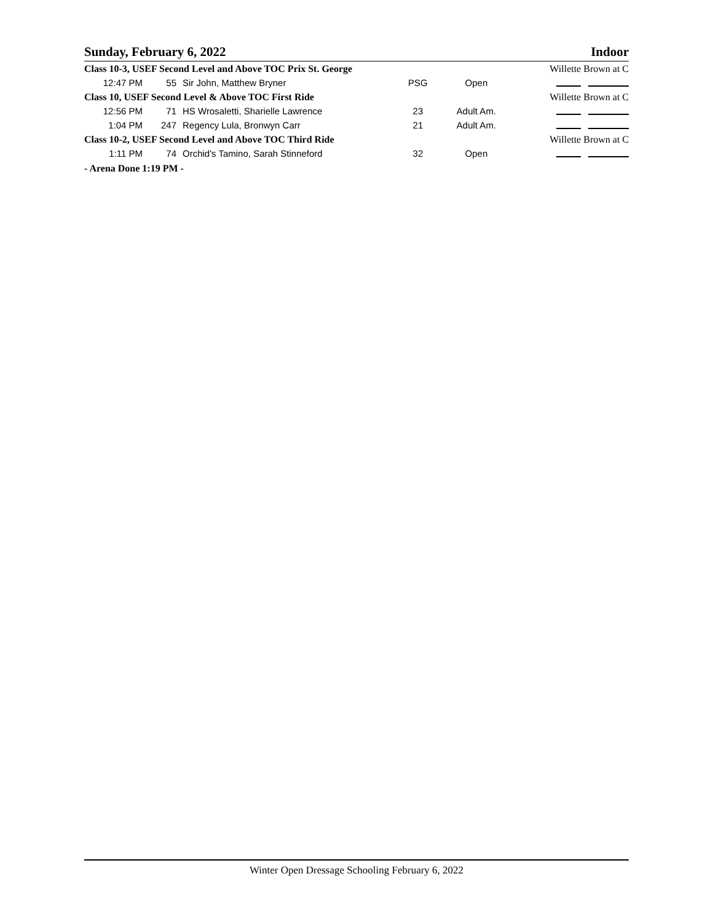Sunday, February 6, 2022 Indoor
| Class 10-3, USEF Second Level and Above TOC Prix St. George | | | | | Willette Brown at C |
| 12:47 PM | 55 | Sir John, Matthew Bryner | PSG | Open | |
| Class 10, USEF Second Level & Above TOC First Ride | | | | | Willette Brown at C |
| 12:56 PM | 71 | HS Wrosaletti, Sharielle Lawrence | 23 | Adult Am. | |
| 1:04 PM | 247 | Regency Lula, Bronwyn Carr | 21 | Adult Am. | |
| Class 10-2, USEF Second Level and Above TOC Third Ride | | | | | Willette Brown at C |
| 1:11 PM | 74 | Orchid's Tamino, Sarah Stinneford | 32 | Open | |
- Arena Done 1:19 PM -
Winter Open Dressage Schooling February 6, 2022